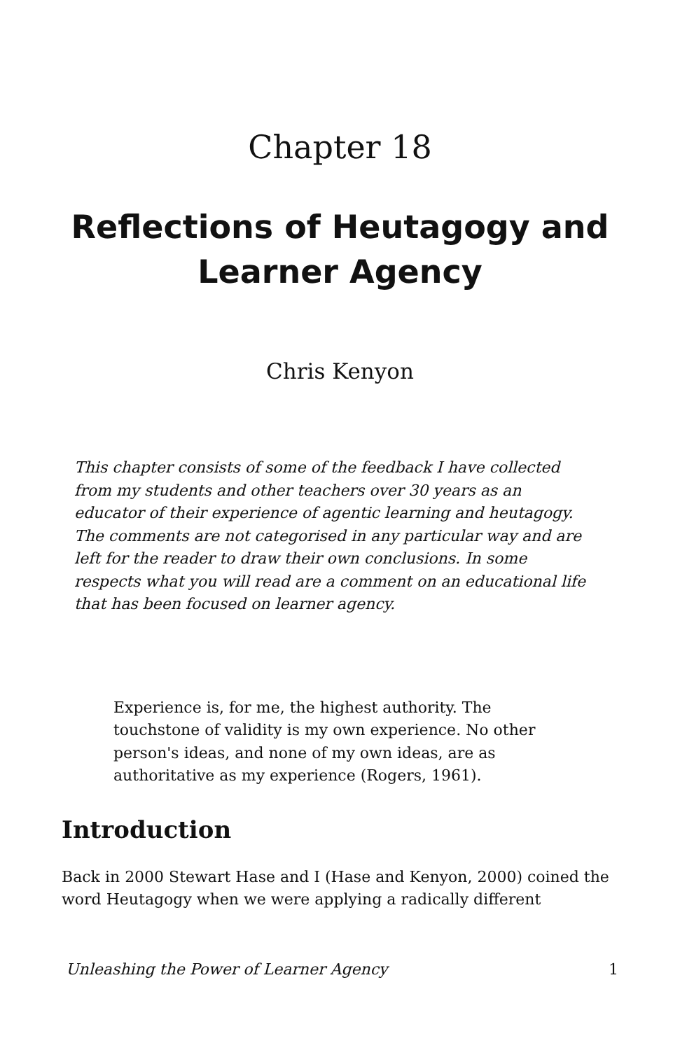Chapter 18
Reflections of Heutagogy and Learner Agency
Chris Kenyon
This chapter consists of some of the feedback I have collected from my students and other teachers over 30 years as an educator of their experience of agentic learning and heutagogy. The comments are not categorised in any particular way and are left for the reader to draw their own conclusions. In some respects what you will read are a comment on an educational life that has been focused on learner agency.
Experience is, for me, the highest authority. The touchstone of validity is my own experience. No other person's ideas, and none of my own ideas, are as authoritative as my experience (Rogers, 1961).
Introduction
Back in 2000 Stewart Hase and I (Hase and Kenyon, 2000) coined the word Heutagogy when we were applying a radically different
Unleashing the Power of Learner Agency 1